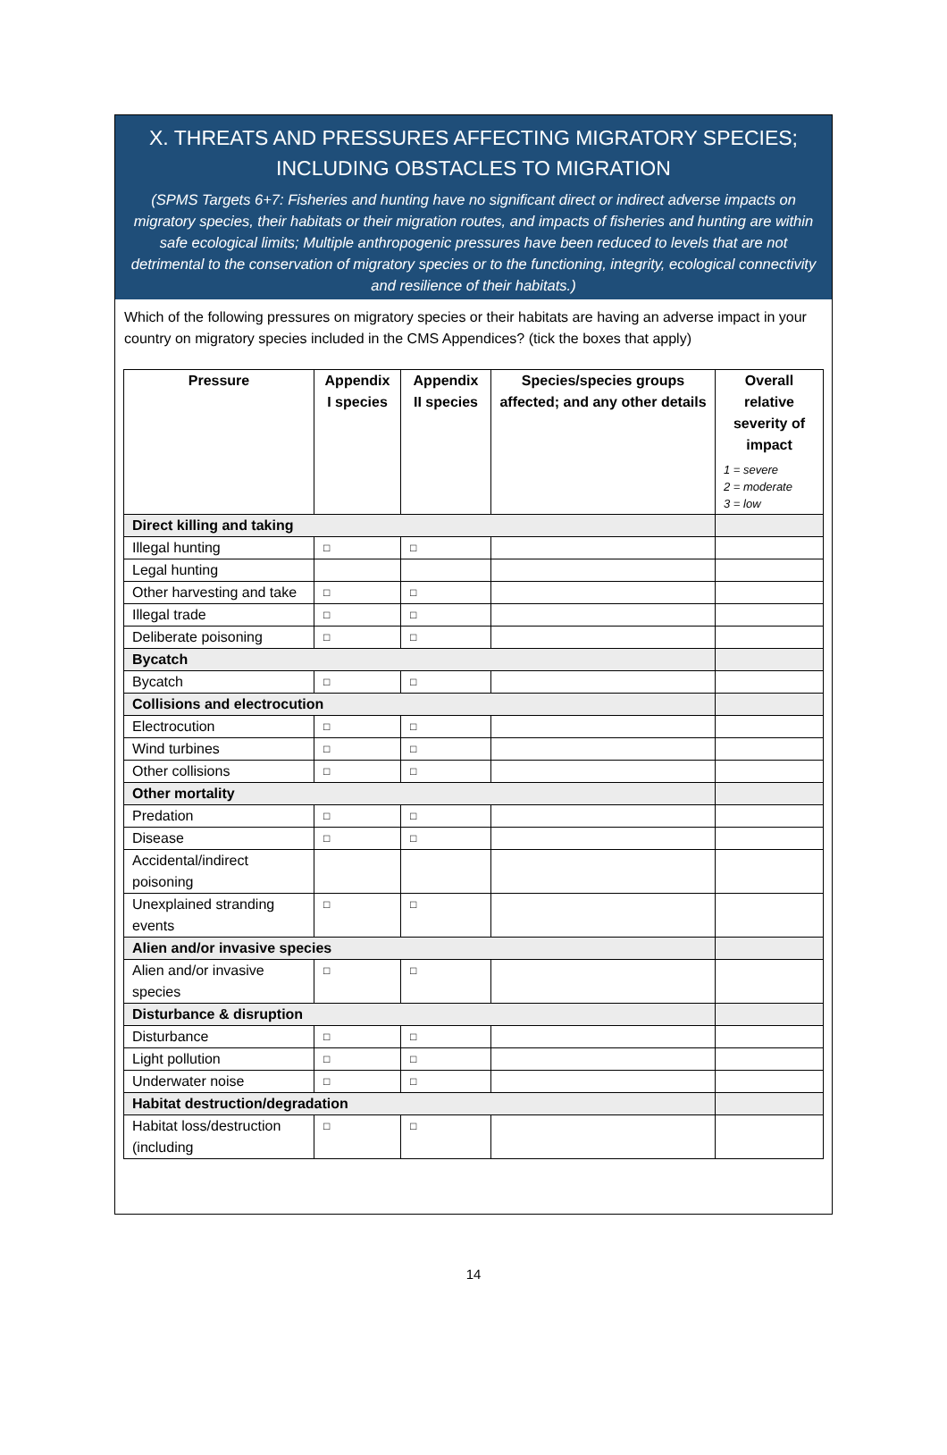X. THREATS AND PRESSURES AFFECTING MIGRATORY SPECIES; INCLUDING OBSTACLES TO MIGRATION
(SPMS Targets 6+7: Fisheries and hunting have no significant direct or indirect adverse impacts on migratory species, their habitats or their migration routes, and impacts of fisheries and hunting are within safe ecological limits; Multiple anthropogenic pressures have been reduced to levels that are not detrimental to the conservation of migratory species or to the functioning, integrity, ecological connectivity and resilience of their habitats.)
Which of the following pressures on migratory species or their habitats are having an adverse impact in your country on migratory species included in the CMS Appendices? (tick the boxes that apply)
| Pressure | Appendix I species | Appendix II species | Species/species groups affected; and any other details | Overall relative severity of impact 1 = severe 2 = moderate 3 = low |
| --- | --- | --- | --- | --- |
| Direct killing and taking | | | | |
| Illegal hunting | □ | □ | | |
| Legal hunting | | | | |
| Other harvesting and take | □ | □ | | |
| Illegal trade | □ | □ | | |
| Deliberate poisoning | □ | □ | | |
| Bycatch | | | | |
| Bycatch | □ | □ | | |
| Collisions and electrocution | | | | |
| Electrocution | □ | □ | | |
| Wind turbines | □ | □ | | |
| Other collisions | □ | □ | | |
| Other mortality | | | | |
| Predation | □ | □ | | |
| Disease | □ | □ | | |
| Accidental/indirect poisoning | | | | |
| Unexplained stranding events | □ | □ | | |
| Alien and/or invasive species | | | | |
| Alien and/or invasive species | □ | □ | | |
| Disturbance & disruption | | | | |
| Disturbance | □ | □ | | |
| Light pollution | □ | □ | | |
| Underwater noise | □ | □ | | |
| Habitat destruction/degradation | | | | |
| Habitat loss/destruction (including | □ | □ | | |
14